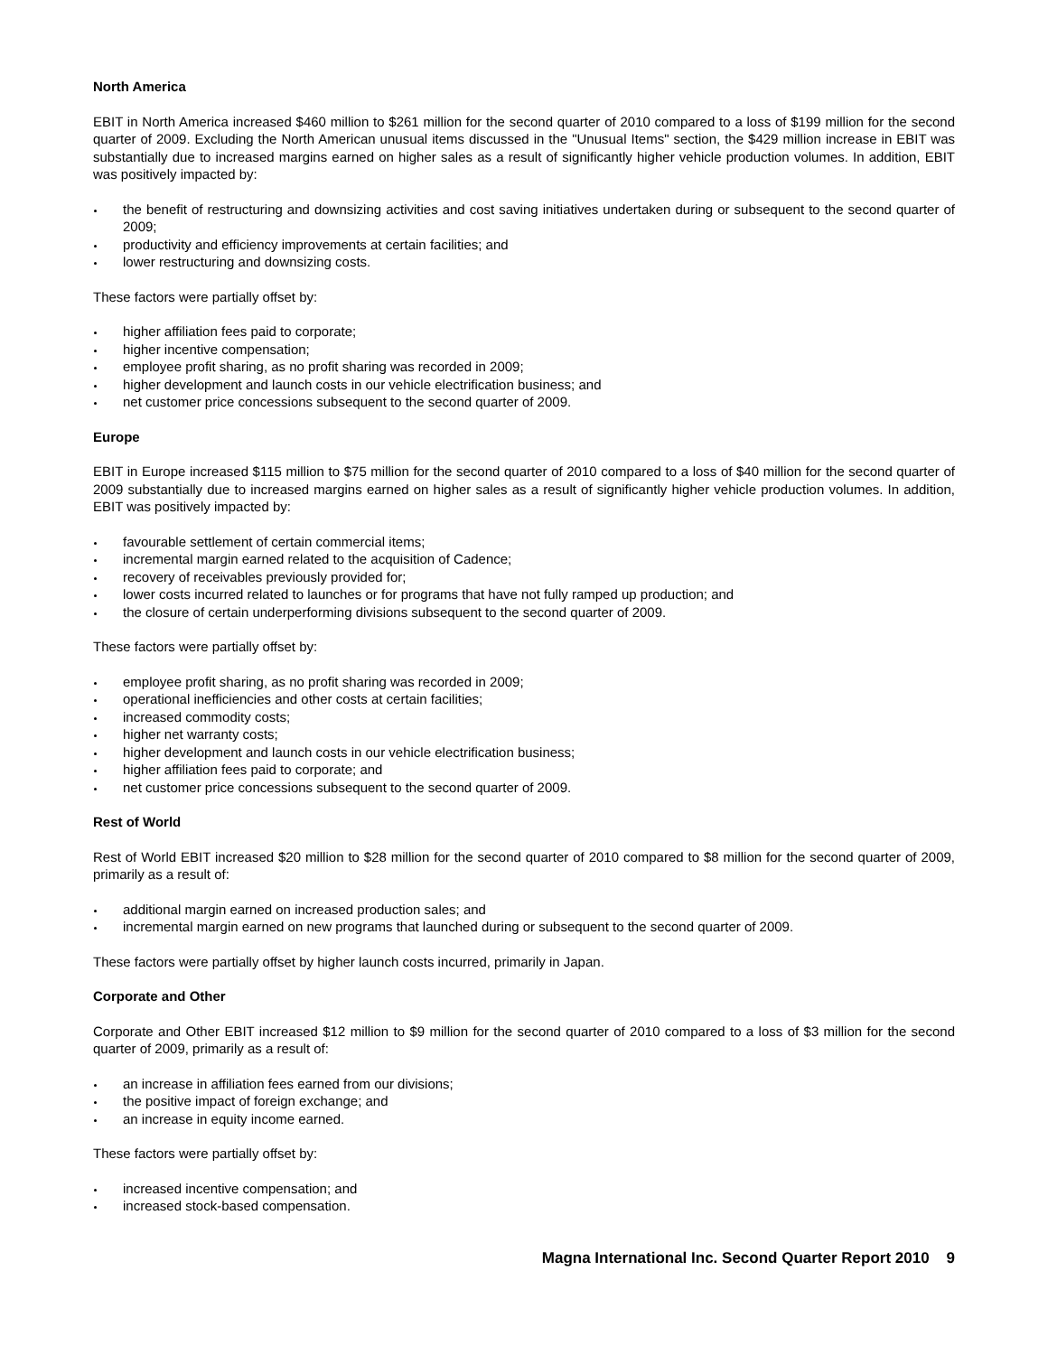North America
EBIT in North America increased $460 million to $261 million for the second quarter of 2010 compared to a loss of $199 million for the second quarter of 2009. Excluding the North American unusual items discussed in the "Unusual Items" section, the $429 million increase in EBIT was substantially due to increased margins earned on higher sales as a result of significantly higher vehicle production volumes. In addition, EBIT was positively impacted by:
the benefit of restructuring and downsizing activities and cost saving initiatives undertaken during or subsequent to the second quarter of 2009;
productivity and efficiency improvements at certain facilities; and
lower restructuring and downsizing costs.
These factors were partially offset by:
higher affiliation fees paid to corporate;
higher incentive compensation;
employee profit sharing, as no profit sharing was recorded in 2009;
higher development and launch costs in our vehicle electrification business; and
net customer price concessions subsequent to the second quarter of 2009.
Europe
EBIT in Europe increased $115 million to $75 million for the second quarter of 2010 compared to a loss of $40 million for the second quarter of 2009 substantially due to increased margins earned on higher sales as a result of significantly higher vehicle production volumes. In addition, EBIT was positively impacted by:
favourable settlement of certain commercial items;
incremental margin earned related to the acquisition of Cadence;
recovery of receivables previously provided for;
lower costs incurred related to launches or for programs that have not fully ramped up production; and
the closure of certain underperforming divisions subsequent to the second quarter of 2009.
These factors were partially offset by:
employee profit sharing, as no profit sharing was recorded in 2009;
operational inefficiencies and other costs at certain facilities;
increased commodity costs;
higher net warranty costs;
higher development and launch costs in our vehicle electrification business;
higher affiliation fees paid to corporate; and
net customer price concessions subsequent to the second quarter of 2009.
Rest of World
Rest of World EBIT increased $20 million to $28 million for the second quarter of 2010 compared to $8 million for the second quarter of 2009, primarily as a result of:
additional margin earned on increased production sales; and
incremental margin earned on new programs that launched during or subsequent to the second quarter of 2009.
These factors were partially offset by higher launch costs incurred, primarily in Japan.
Corporate and Other
Corporate and Other EBIT increased $12 million to $9 million for the second quarter of 2010 compared to a loss of $3 million for the second quarter of 2009, primarily as a result of:
an increase in affiliation fees earned from our divisions;
the positive impact of foreign exchange; and
an increase in equity income earned.
These factors were partially offset by:
increased incentive compensation; and
increased stock-based compensation.
Magna International Inc. Second Quarter Report 2010 9